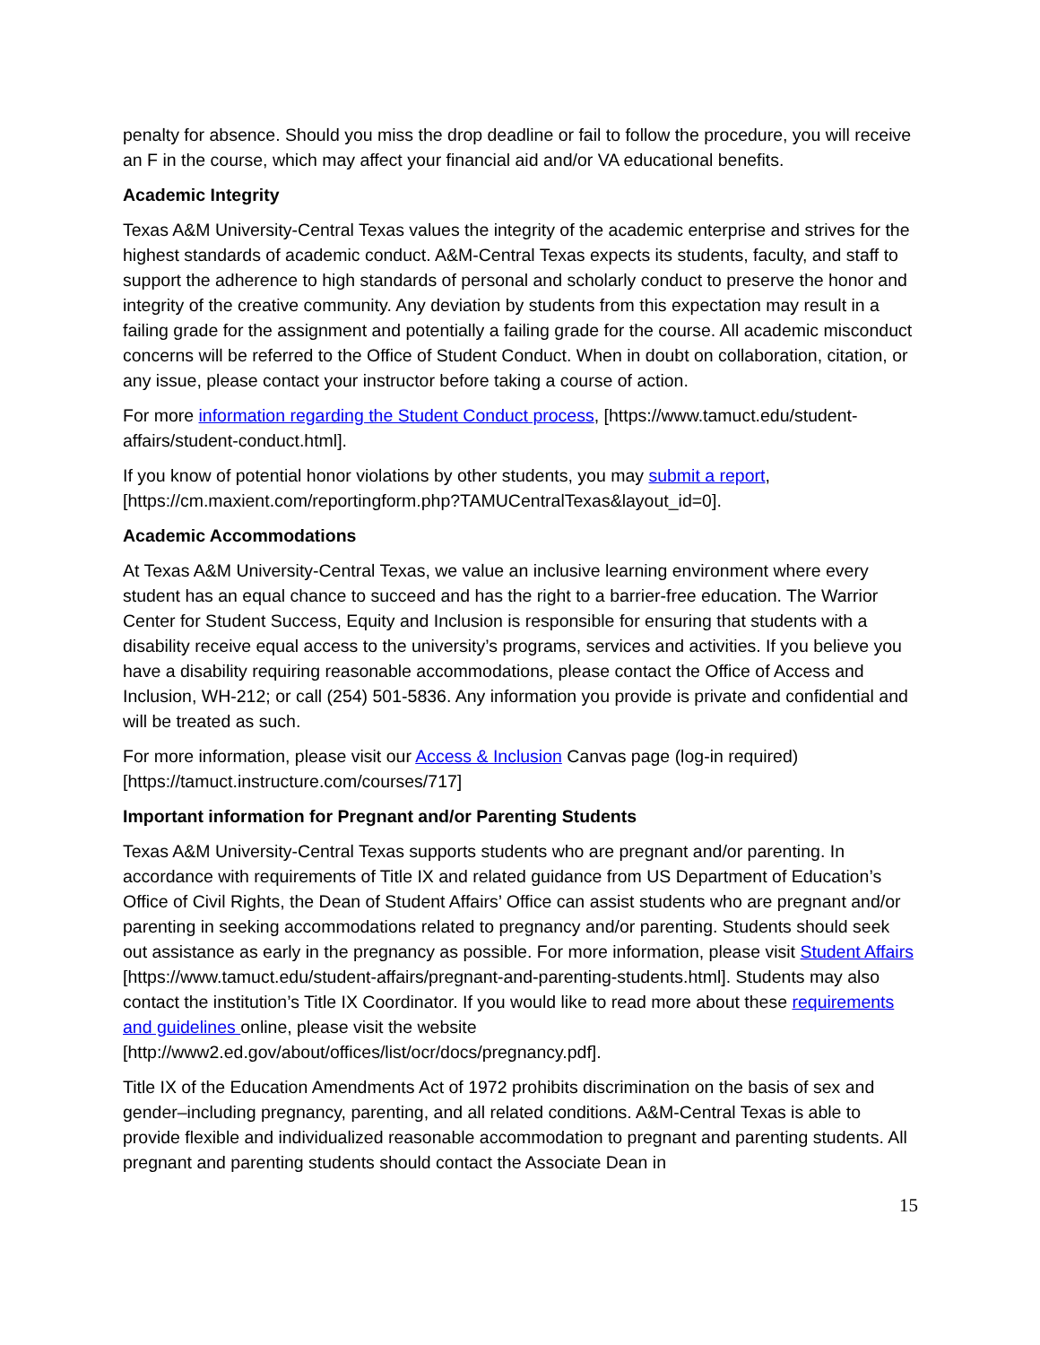penalty for absence. Should you miss the drop deadline or fail to follow the procedure, you will receive an F in the course, which may affect your financial aid and/or VA educational benefits.
Academic Integrity
Texas A&M University-Central Texas values the integrity of the academic enterprise and strives for the highest standards of academic conduct. A&M-Central Texas expects its students, faculty, and staff to support the adherence to high standards of personal and scholarly conduct to preserve the honor and integrity of the creative community. Any deviation by students from this expectation may result in a failing grade for the assignment and potentially a failing grade for the course. All academic misconduct concerns will be referred to the Office of Student Conduct. When in doubt on collaboration, citation, or any issue, please contact your instructor before taking a course of action.
For more information regarding the Student Conduct process, [https://www.tamuct.edu/student-affairs/student-conduct.html].
If you know of potential honor violations by other students, you may submit a report, [https://cm.maxient.com/reportingform.php?TAMUCentralTexas&layout_id=0].
Academic Accommodations
At Texas A&M University-Central Texas, we value an inclusive learning environment where every student has an equal chance to succeed and has the right to a barrier-free education. The Warrior Center for Student Success, Equity and Inclusion is responsible for ensuring that students with a disability receive equal access to the university’s programs, services and activities. If you believe you have a disability requiring reasonable accommodations, please contact the Office of Access and Inclusion, WH-212; or call (254) 501-5836. Any information you provide is private and confidential and will be treated as such.
For more information, please visit our Access & Inclusion Canvas page (log-in required) [https://tamuct.instructure.com/courses/717]
Important information for Pregnant and/or Parenting Students
Texas A&M University-Central Texas supports students who are pregnant and/or parenting. In accordance with requirements of Title IX and related guidance from US Department of Education’s Office of Civil Rights, the Dean of Student Affairs’ Office can assist students who are pregnant and/or parenting in seeking accommodations related to pregnancy and/or parenting. Students should seek out assistance as early in the pregnancy as possible. For more information, please visit Student Affairs [https://www.tamuct.edu/student-affairs/pregnant-and-parenting-students.html]. Students may also contact the institution’s Title IX Coordinator. If you would like to read more about these requirements and guidelines online, please visit the website [http://www2.ed.gov/about/offices/list/ocr/docs/pregnancy.pdf].
Title IX of the Education Amendments Act of 1972 prohibits discrimination on the basis of sex and gender–including pregnancy, parenting, and all related conditions. A&M-Central Texas is able to provide flexible and individualized reasonable accommodation to pregnant and parenting students. All pregnant and parenting students should contact the Associate Dean in
15